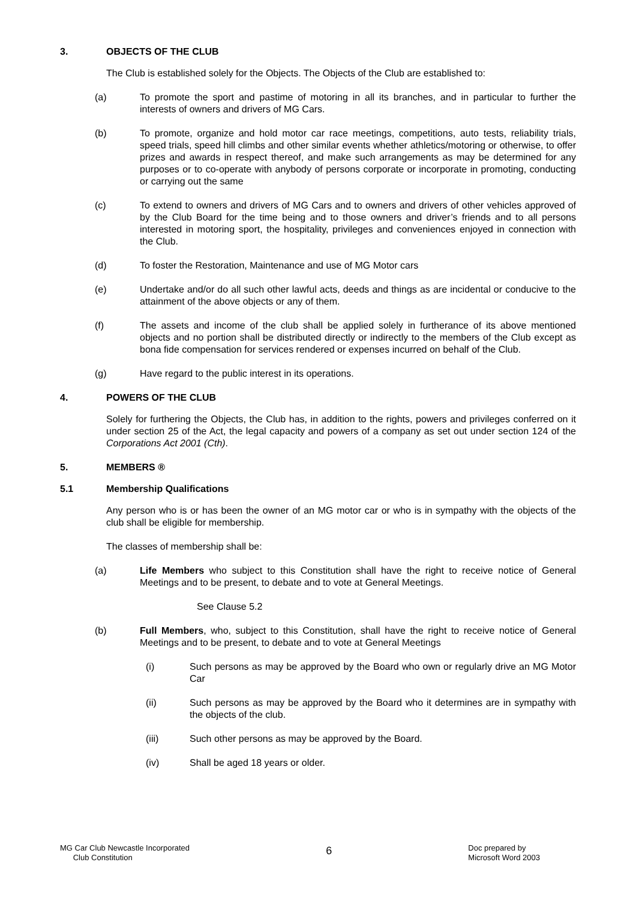3. OBJECTS OF THE CLUB
The Club is established solely for the Objects. The Objects of the Club are established to:
(a) To promote the sport and pastime of motoring in all its branches, and in particular to further the interests of owners and drivers of MG Cars.
(b) To promote, organize and hold motor car race meetings, competitions, auto tests, reliability trials, speed trials, speed hill climbs and other similar events whether athletics/motoring or otherwise, to offer prizes and awards in respect thereof, and make such arrangements as may be determined for any purposes or to co-operate with anybody of persons corporate or incorporate in promoting, conducting or carrying out the same
(c) To extend to owners and drivers of MG Cars and to owners and drivers of other vehicles approved of by the Club Board for the time being and to those owners and driver’s friends and to all persons interested in motoring sport, the hospitality, privileges and conveniences enjoyed in connection with the Club.
(d) To foster the Restoration, Maintenance and use of MG Motor cars
(e) Undertake and/or do all such other lawful acts, deeds and things as are incidental or conducive to the attainment of the above objects or any of them.
(f) The assets and income of the club shall be applied solely in furtherance of its above mentioned objects and no portion shall be distributed directly or indirectly to the members of the Club except as bona fide compensation for services rendered or expenses incurred on behalf of the Club.
(g) Have regard to the public interest in its operations.
4. POWERS OF THE CLUB
Solely for furthering the Objects, the Club has, in addition to the rights, powers and privileges conferred on it under section 25 of the Act, the legal capacity and powers of a company as set out under section 124 of the Corporations Act 2001 (Cth).
5. MEMBERS ®
5.1 Membership Qualifications
Any person who is or has been the owner of an MG motor car or who is in sympathy with the objects of the club shall be eligible for membership.
The classes of membership shall be:
(a) Life Members who subject to this Constitution shall have the right to receive notice of General Meetings and to be present, to debate and to vote at General Meetings.
See Clause 5.2
(b) Full Members, who, subject to this Constitution, shall have the right to receive notice of General Meetings and to be present, to debate and to vote at General Meetings
(i) Such persons as may be approved by the Board who own or regularly drive an MG Motor Car
(ii) Such persons as may be approved by the Board who it determines are in sympathy with the objects of the club.
(iii) Such other persons as may be approved by the Board.
(iv) Shall be aged 18 years or older.
MG Car Club Newcastle Incorporated
Club Constitution
6
Doc prepared by
Microsoft Word 2003